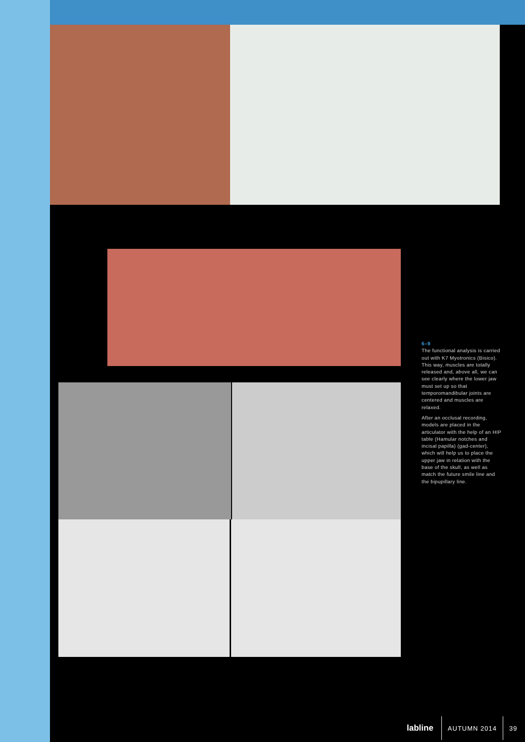6–9
The functional analysis is carried out with K7 Myotronics (Bisico). This way, muscles are totally released and, above all, we can see clearly where the lower jaw must set up so that temporomandibular joints are centered and muscles are relaxed.
After an occlusal recording, models are placed in the articulator with the help of an HIP table (Hamular notches and incisal papilla) (gad-center), which will help us to place the upper jaw in relation with the base of the skull, as well as match the future smile line and the bipupillary line.
labline AUTUMN 2014 39